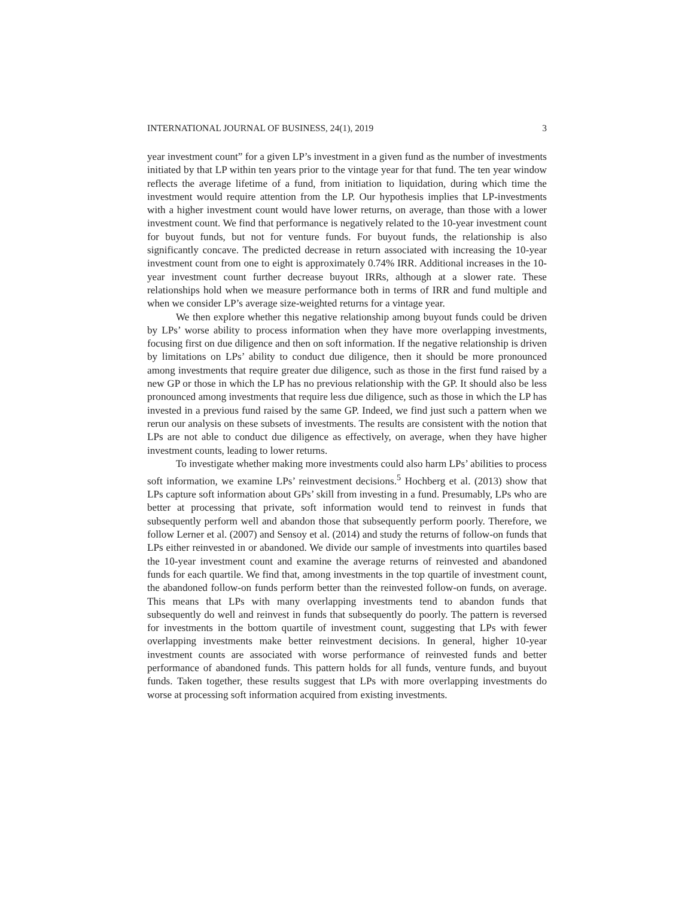INTERNATIONAL JOURNAL OF BUSINESS, 24(1), 2019 3
year investment count” for a given LP’s investment in a given fund as the number of investments initiated by that LP within ten years prior to the vintage year for that fund. The ten year window reflects the average lifetime of a fund, from initiation to liquidation, during which time the investment would require attention from the LP. Our hypothesis implies that LP-investments with a higher investment count would have lower returns, on average, than those with a lower investment count. We find that performance is negatively related to the 10-year investment count for buyout funds, but not for venture funds. For buyout funds, the relationship is also significantly concave. The predicted decrease in return associated with increasing the 10-year investment count from one to eight is approximately 0.74% IRR. Additional increases in the 10-year investment count further decrease buyout IRRs, although at a slower rate. These relationships hold when we measure performance both in terms of IRR and fund multiple and when we consider LP’s average size-weighted returns for a vintage year.
We then explore whether this negative relationship among buyout funds could be driven by LPs’ worse ability to process information when they have more overlapping investments, focusing first on due diligence and then on soft information. If the negative relationship is driven by limitations on LPs’ ability to conduct due diligence, then it should be more pronounced among investments that require greater due diligence, such as those in the first fund raised by a new GP or those in which the LP has no previous relationship with the GP. It should also be less pronounced among investments that require less due diligence, such as those in which the LP has invested in a previous fund raised by the same GP. Indeed, we find just such a pattern when we rerun our analysis on these subsets of investments. The results are consistent with the notion that LPs are not able to conduct due diligence as effectively, on average, when they have higher investment counts, leading to lower returns.
To investigate whether making more investments could also harm LPs’ abilities to process soft information, we examine LPs’ reinvestment decisions.<sup>5</sup> Hochberg et al. (2013) show that LPs capture soft information about GPs’ skill from investing in a fund. Presumably, LPs who are better at processing that private, soft information would tend to reinvest in funds that subsequently perform well and abandon those that subsequently perform poorly. Therefore, we follow Lerner et al. (2007) and Sensoy et al. (2014) and study the returns of follow-on funds that LPs either reinvested in or abandoned. We divide our sample of investments into quartiles based the 10-year investment count and examine the average returns of reinvested and abandoned funds for each quartile. We find that, among investments in the top quartile of investment count, the abandoned follow-on funds perform better than the reinvested follow-on funds, on average. This means that LPs with many overlapping investments tend to abandon funds that subsequently do well and reinvest in funds that subsequently do poorly. The pattern is reversed for investments in the bottom quartile of investment count, suggesting that LPs with fewer overlapping investments make better reinvestment decisions. In general, higher 10-year investment counts are associated with worse performance of reinvested funds and better performance of abandoned funds. This pattern holds for all funds, venture funds, and buyout funds. Taken together, these results suggest that LPs with more overlapping investments do worse at processing soft information acquired from existing investments.